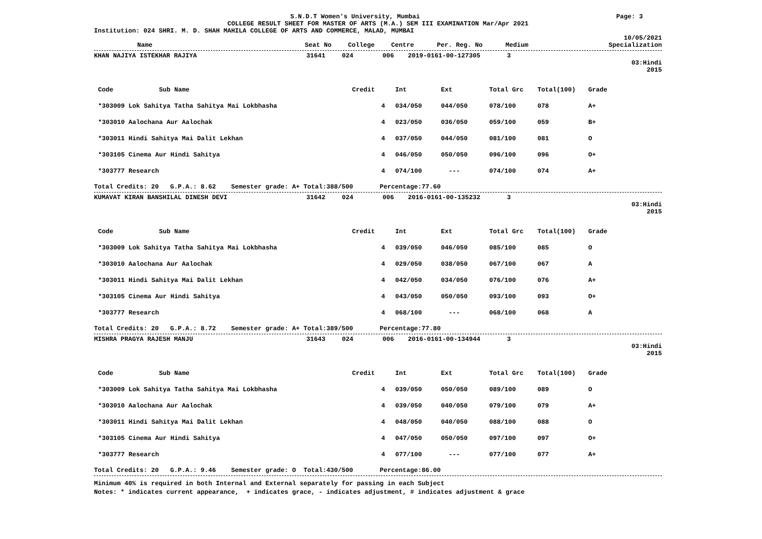S.N.D.T Women's University, Mumbai
Page: 3
COLLEGE RESULT SHEET FOR MASTER OF ARTS (M.A.) SEM III EXAMINATION Mar/Apr 2021
Institution: 024 SHRI. M. D. SHAH MAHILA COLLEGE OF ARTS AND COMMERCE, MALAD, MUMBAI
10/05/2021
| Name | Seat No | College | Centre | Per. Reg. No | Medium | Specialization |
| --- | --- | --- | --- | --- | --- | --- |
| KHAN NAJIYA ISTEKHAR RAJIYA | 31641 | 024 | 006 | 2019-0161-00-127305 | 3 |
03:Hindi
2015
| Code Sub Name | Credit | Int | Ext | Total Grc | Total(100) | Grade |
| --- | --- | --- | --- | --- | --- | --- |
| *303009 Lok Sahitya Tatha Sahitya Mai Lokbhasha | 4 | 034/050 | 044/050 | 078/100 | 078 | A+ |
| *303010 Aalochana Aur Aalochak | 4 | 023/050 | 036/050 | 059/100 | 059 | B+ |
| *303011 Hindi Sahitya Mai Dalit Lekhan | 4 | 037/050 | 044/050 | 081/100 | 081 | O |
| *303105 Cinema Aur Hindi Sahitya | 4 | 046/050 | 050/050 | 096/100 | 096 | O+ |
| *303777 Research | 4 | 074/100 | --- | 074/100 | 074 | A+ |
Total Credits: 20 G.P.A.: 8.62 Semester grade: A+ Total:388/500 Percentage:77.60
| KUMAVAT KIRAN BANSHILAL DINESH DEVI | 31642 | 024 | 006 | 2016-0161-00-135232 | 3 |
03:Hindi
2015
| Code Sub Name | Credit | Int | Ext | Total Grc | Total(100) | Grade |
| --- | --- | --- | --- | --- | --- | --- |
| *303009 Lok Sahitya Tatha Sahitya Mai Lokbhasha | 4 | 039/050 | 046/050 | 085/100 | 085 | O |
| *303010 Aalochana Aur Aalochak | 4 | 029/050 | 038/050 | 067/100 | 067 | A |
| *303011 Hindi Sahitya Mai Dalit Lekhan | 4 | 042/050 | 034/050 | 076/100 | 076 | A+ |
| *303105 Cinema Aur Hindi Sahitya | 4 | 043/050 | 050/050 | 093/100 | 093 | O+ |
| *303777 Research | 4 | 068/100 | --- | 068/100 | 068 | A |
Total Credits: 20 G.P.A.: 8.72 Semester grade: A+ Total:389/500 Percentage:77.80
| MISHRA PRAGYA RAJESH MANJU | 31643 | 024 | 006 | 2016-0161-00-134944 | 3 |
03:Hindi
2015
| Code Sub Name | Credit | Int | Ext | Total Grc | Total(100) | Grade |
| --- | --- | --- | --- | --- | --- | --- |
| *303009 Lok Sahitya Tatha Sahitya Mai Lokbhasha | 4 | 039/050 | 050/050 | 089/100 | 089 | O |
| *303010 Aalochana Aur Aalochak | 4 | 039/050 | 040/050 | 079/100 | 079 | A+ |
| *303011 Hindi Sahitya Mai Dalit Lekhan | 4 | 048/050 | 040/050 | 088/100 | 088 | O |
| *303105 Cinema Aur Hindi Sahitya | 4 | 047/050 | 050/050 | 097/100 | 097 | O+ |
| *303777 Research | 4 | 077/100 | --- | 077/100 | 077 | A+ |
Total Credits: 20 G.P.A.: 9.46 Semester grade: O Total:430/500 Percentage:86.00
Minimum 40% is required in both Internal and External separately for passing in each Subject
Notes: * indicates current appearance, + indicates grace, - indicates adjustment, # indicates adjustment & grace